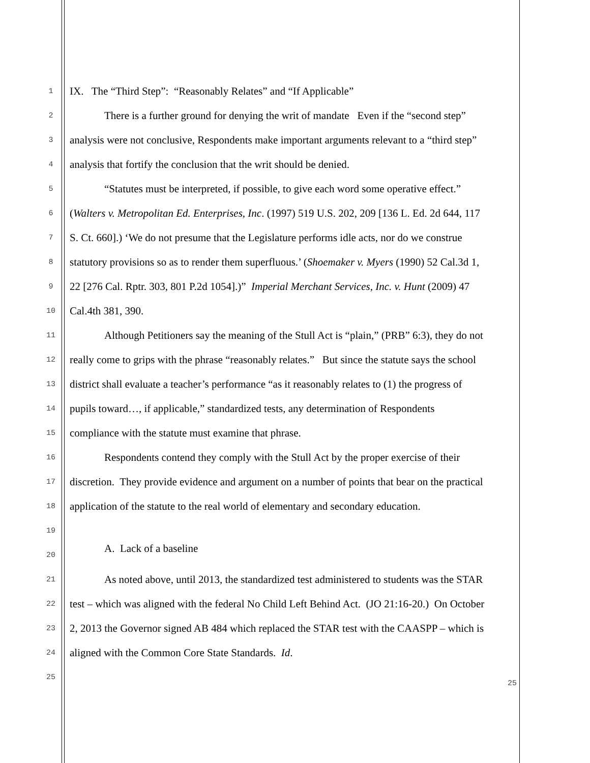1
IX. The “Third Step”: “Reasonably Relates” and “If Applicable”
2
There is a further ground for denying the writ of mandate Even if the “second step”
3
analysis were not conclusive, Respondents make important arguments relevant to a “third step”
4
analysis that fortify the conclusion that the writ should be denied.
5
“Statutes must be interpreted, if possible, to give each word some operative effect.”
6
(Walters v. Metropolitan Ed. Enterprises, Inc. (1997) 519 U.S. 202, 209 [136 L. Ed. 2d 644, 117
7
S. Ct. 660].) ‘We do not presume that the Legislature performs idle acts, nor do we construe
8
statutory provisions so as to render them superfluous.’ (Shoemaker v. Myers (1990) 52 Cal.3d 1,
9
22 [276 Cal. Rptr. 303, 801 P.2d 1054].)” Imperial Merchant Services, Inc. v. Hunt (2009) 47
10
Cal.4th 381, 390.
11
Although Petitioners say the meaning of the Stull Act is “plain,” (PRB” 6:3), they do not
12
really come to grips with the phrase “reasonably relates.” But since the statute says the school
13
district shall evaluate a teacher’s performance “as it reasonably relates to (1) the progress of
14
pupils toward…, if applicable,” standardized tests, any determination of Respondents
15
compliance with the statute must examine that phrase.
16
Respondents contend they comply with the Stull Act by the proper exercise of their
17
discretion. They provide evidence and argument on a number of points that bear on the practical
18
application of the statute to the real world of elementary and secondary education.
19
20
A. Lack of a baseline
21
As noted above, until 2013, the standardized test administered to students was the STAR
22
test – which was aligned with the federal No Child Left Behind Act. (JO 21:16-20.) On October
23
2, 2013 the Governor signed AB 484 which replaced the STAR test with the CAASPP – which is
24
aligned with the Common Core State Standards. Id.
25
25